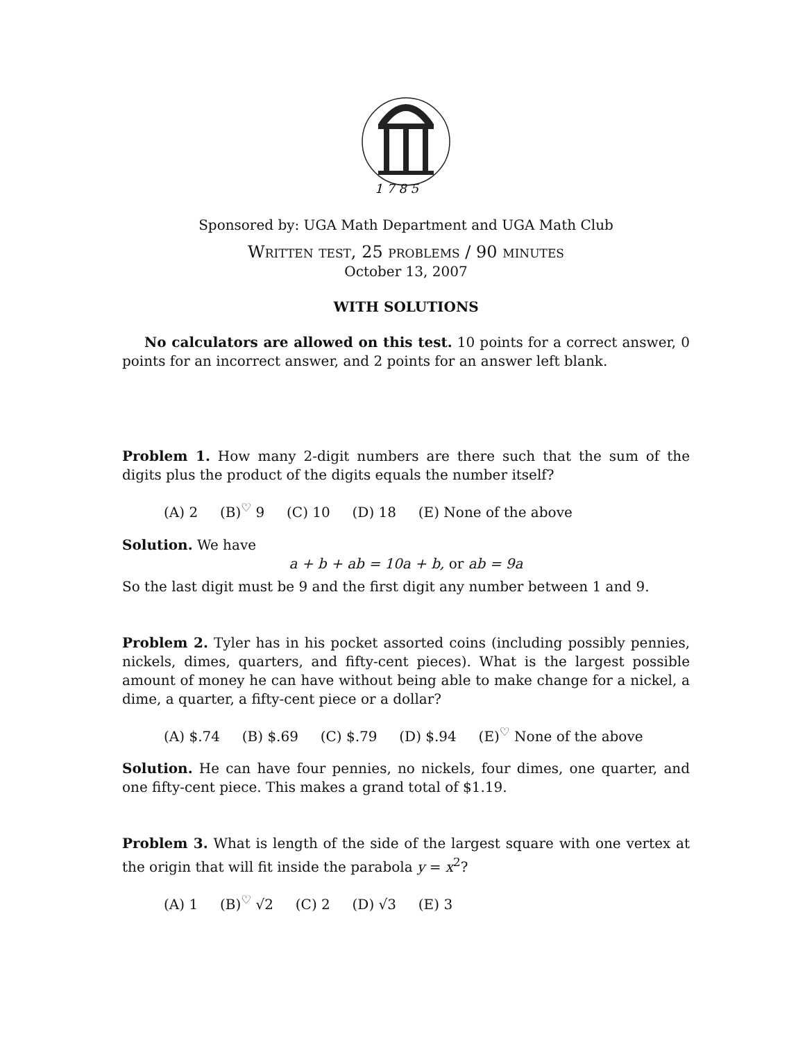1 7 8 5
Sponsored by: UGA Math Department and UGA Math Club
Written test, 25 problems / 90 minutes
October 13, 2007
WITH SOLUTIONS
No calculators are allowed on this test. 10 points for a correct answer, 0 points for an incorrect answer, and 2 points for an answer left blank.
Problem 1. How many 2-digit numbers are there such that the sum of the digits plus the product of the digits equals the number itself?
(A) 2 (B)<sup>♡</sup> 9 (C) 10 (D) 18 (E) None of the above
Solution. We have
a + b + ab = 10a + b, or ab = 9a
So the last digit must be 9 and the first digit any number between 1 and 9.
Problem 2. Tyler has in his pocket assorted coins (including possibly pennies, nickels, dimes, quarters, and fifty-cent pieces). What is the largest possible amount of money he can have without being able to make change for a nickel, a dime, a quarter, a fifty-cent piece or a dollar?
(A) $.74 (B) $.69 (C) $.79 (D) $.94 (E)<sup>♡</sup> None of the above
Solution. He can have four pennies, no nickels, four dimes, one quarter, and one fifty-cent piece. This makes a grand total of $1.19.
Problem 3. What is length of the side of the largest square with one vertex at the origin that will fit inside the parabola y = x<sup>2</sup>?
(A) 1 (B)<sup>♡</sup> √2 (C) 2 (D) √3 (E) 3